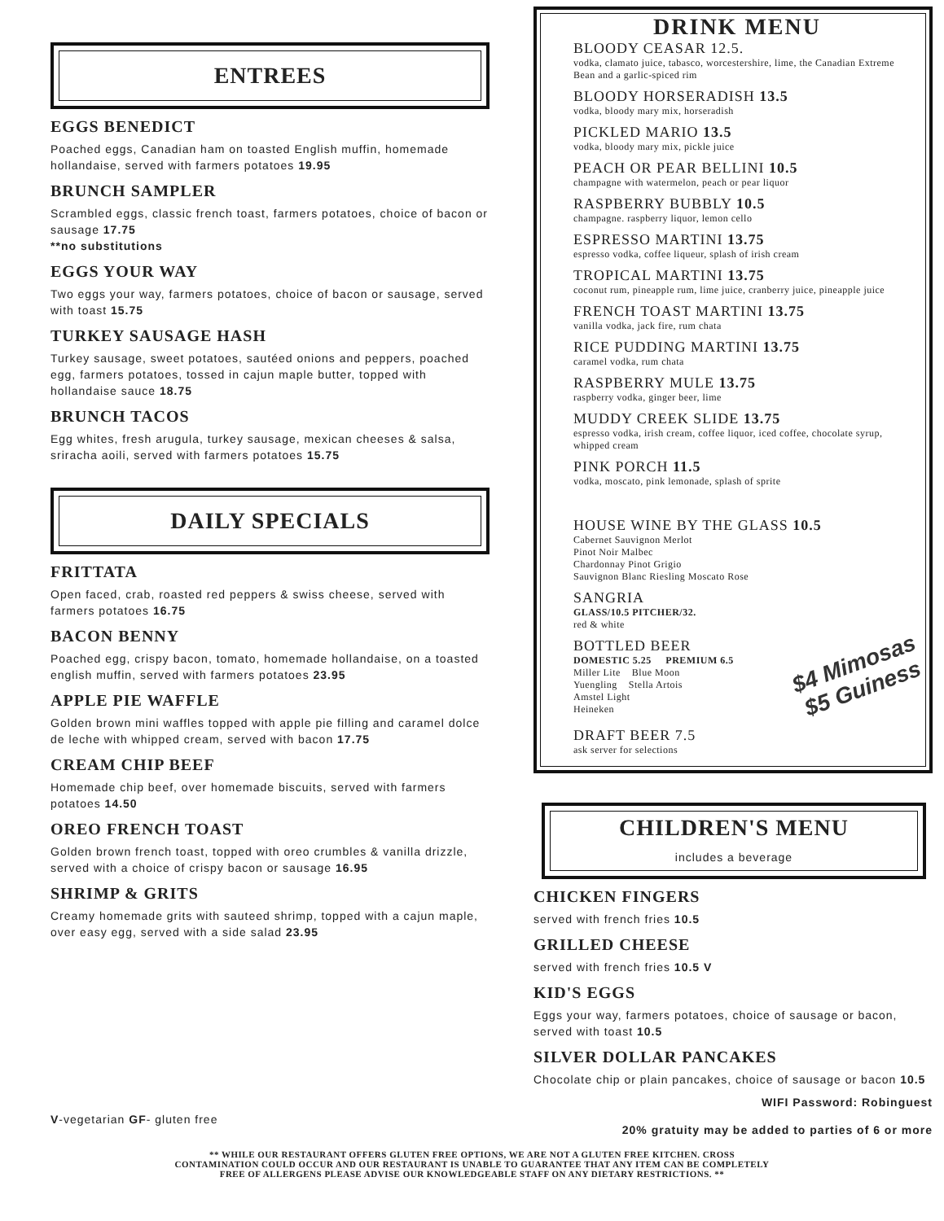ENTREES
EGGS BENEDICT
Poached eggs, Canadian ham on toasted English muffin, homemade hollandaise, served with farmers potatoes 19.95
BRUNCH SAMPLER
Scrambled eggs, classic french toast, farmers potatoes, choice of bacon or sausage 17.75
**no substitutions
EGGS YOUR WAY
Two eggs your way, farmers potatoes, choice of bacon or sausage, served with toast 15.75
TURKEY SAUSAGE HASH
Turkey sausage, sweet potatoes, sautéed onions and peppers, poached egg, farmers potatoes, tossed in cajun maple butter, topped with hollandaise sauce 18.75
BRUNCH TACOS
Egg whites, fresh arugula, turkey sausage, mexican cheeses & salsa, sriracha aoili, served with farmers potatoes 15.75
DAILY SPECIALS
FRITTATA
Open faced, crab, roasted red peppers & swiss cheese, served with farmers potatoes 16.75
BACON BENNY
Poached egg, crispy bacon, tomato, homemade hollandaise, on a toasted english muffin, served with farmers potatoes 23.95
APPLE PIE WAFFLE
Golden brown mini waffles topped with apple pie filling and caramel dolce de leche with whipped cream, served with bacon 17.75
CREAM CHIP BEEF
Homemade chip beef, over homemade biscuits, served with farmers potatoes 14.50
OREO FRENCH TOAST
Golden brown french toast, topped with oreo crumbles & vanilla drizzle, served with a choice of crispy bacon or sausage 16.95
SHRIMP & GRITS
Creamy homemade grits with sauteed shrimp, topped with a cajun maple, over easy egg, served with a side salad 23.95
V-vegetarian GF- gluten free
DRINK MENU
BLOODY CEASAR 12.5.
vodka, clamato juice, tabasco, worcestershire, lime, the Canadian Extreme Bean and a garlic-spiced rim
BLOODY HORSERADISH 13.5
vodka, bloody mary mix, horseradish
PICKLED MARIO 13.5
vodka, bloody mary mix, pickle juice
PEACH OR PEAR BELLINI 10.5
champagne with watermelon, peach or pear liquor
RASPBERRY BUBBLY 10.5
champagne. raspberry liquor, lemon cello
ESPRESSO MARTINI 13.75
espresso vodka, coffee liqueur, splash of irish cream
TROPICAL MARTINI 13.75
coconut rum, pineapple rum, lime juice, cranberry juice, pineapple juice
FRENCH TOAST MARTINI 13.75
vanilla vodka, jack fire, rum chata
RICE PUDDING MARTINI 13.75
caramel vodka, rum chata
RASPBERRY MULE 13.75
raspberry vodka, ginger beer, lime
MUDDY CREEK SLIDE 13.75
espresso vodka, irish cream, coffee liquor, iced coffee, chocolate syrup, whipped cream
PINK PORCH 11.5
vodka, moscato, pink lemonade, splash of sprite
HOUSE WINE BY THE GLASS 10.5
Cabernet Sauvignon Merlot
Pinot Noir Malbec
Chardonnay Pinot Grigio
Sauvignon Blanc Riesling Moscato Rose
SANGRIA
GLASS/10.5 PITCHER/32.
red & white
BOTTLED BEER
DOMESTIC 5.25 PREMIUM 6.5
Miller Lite Blue Moon
Yuengling Stella Artois
Amstel Light
Heineken
$4 Mimosas
$5 Guiness
DRAFT BEER 7.5
ask server for selections
CHILDREN'S MENU
includes a beverage
CHICKEN FINGERS
served with french fries 10.5
GRILLED CHEESE
served with french fries 10.5 V
KID'S EGGS
Eggs your way, farmers potatoes, choice of sausage or bacon, served with toast 10.5
SILVER DOLLAR PANCAKES
Chocolate chip or plain pancakes, choice of sausage or bacon 10.5
WIFI Password: Robinguest
20% gratuity may be added to parties of 6 or more
** WHILE OUR RESTAURANT OFFERS GLUTEN FREE OPTIONS, WE ARE NOT A GLUTEN FREE KITCHEN. CROSS
CONTAMINATION COULD OCCUR AND OUR RESTAURANT IS UNABLE TO GUARANTEE THAT ANY ITEM CAN BE COMPLETELY
FREE OF ALLERGENS PLEASE ADVISE OUR KNOWLEDGEABLE STAFF ON ANY DIETARY RESTRICTIONS. **